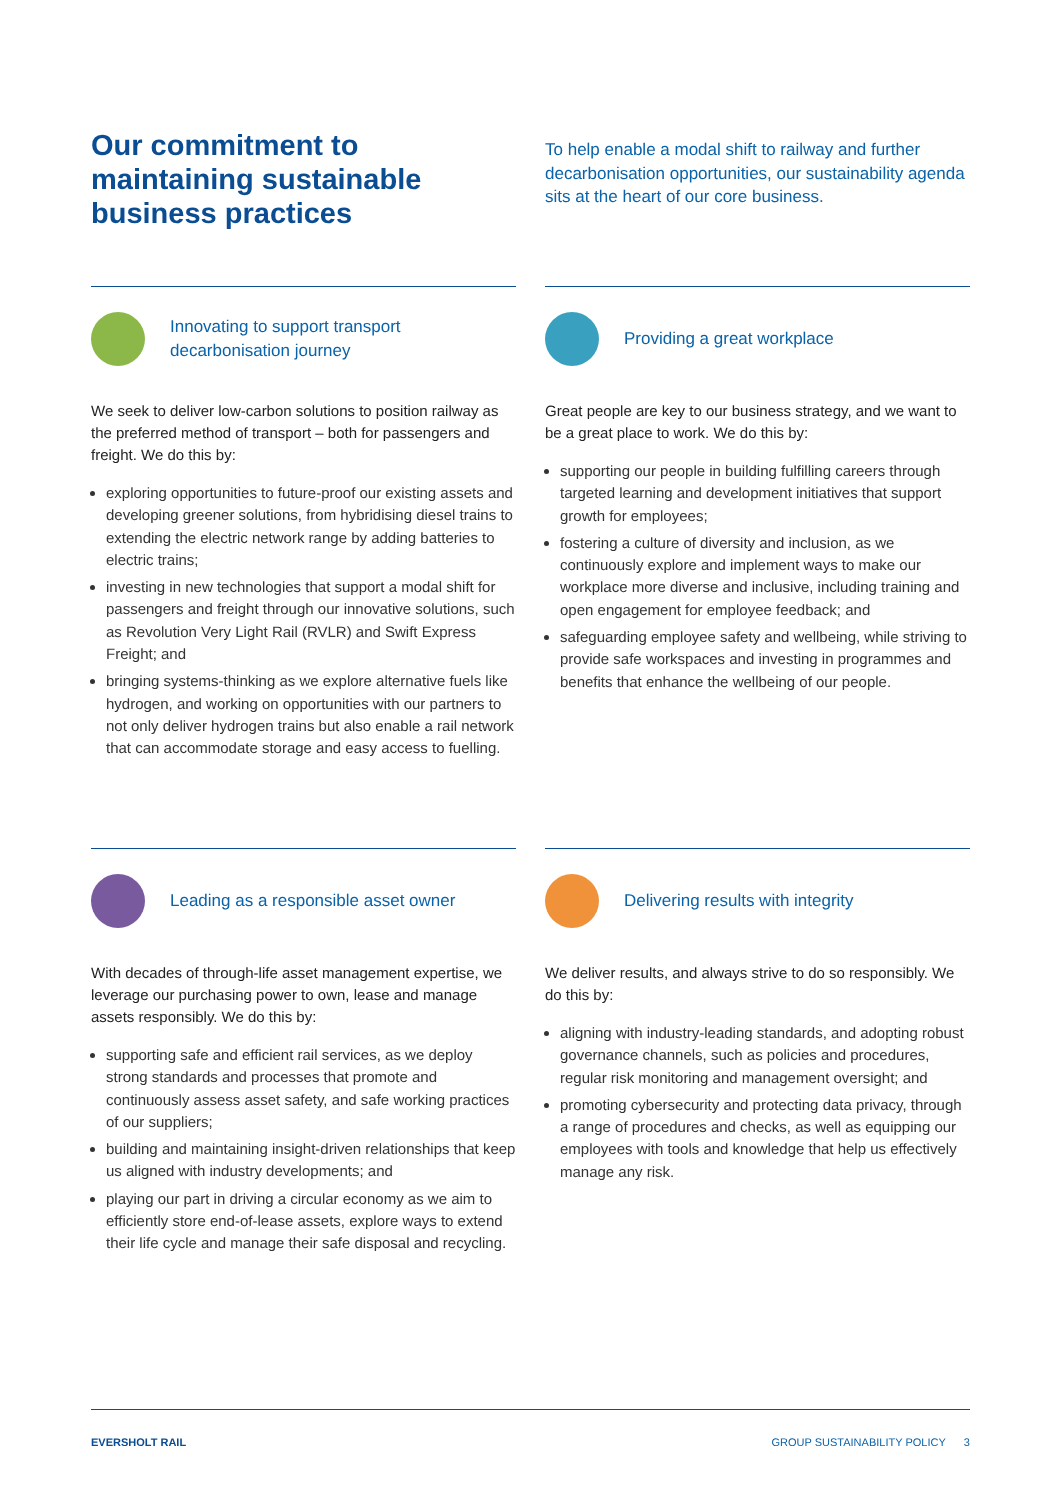Our commitment to maintaining sustainable business practices
To help enable a modal shift to railway and further decarbonisation opportunities, our sustainability agenda sits at the heart of our core business.
Innovating to support transport decarbonisation journey
We seek to deliver low-carbon solutions to position railway as the preferred method of transport – both for passengers and freight. We do this by:
exploring opportunities to future-proof our existing assets and developing greener solutions, from hybridising diesel trains to extending the electric network range by adding batteries to electric trains;
investing in new technologies that support a modal shift for passengers and freight through our innovative solutions, such as Revolution Very Light Rail (RVLR) and Swift Express Freight; and
bringing systems-thinking as we explore alternative fuels like hydrogen, and working on opportunities with our partners to not only deliver hydrogen trains but also enable a rail network that can accommodate storage and easy access to fuelling.
Providing a great workplace
Great people are key to our business strategy, and we want to be a great place to work. We do this by:
supporting our people in building fulfilling careers through targeted learning and development initiatives that support growth for employees;
fostering a culture of diversity and inclusion, as we continuously explore and implement ways to make our workplace more diverse and inclusive, including training and open engagement for employee feedback; and
safeguarding employee safety and wellbeing, while striving to provide safe workspaces and investing in programmes and benefits that enhance the wellbeing of our people.
Leading as a responsible asset owner
With decades of through-life asset management expertise, we leverage our purchasing power to own, lease and manage assets responsibly. We do this by:
supporting safe and efficient rail services, as we deploy strong standards and processes that promote and continuously assess asset safety, and safe working practices of our suppliers;
building and maintaining insight-driven relationships that keep us aligned with industry developments; and
playing our part in driving a circular economy as we aim to efficiently store end-of-lease assets, explore ways to extend their life cycle and manage their safe disposal and recycling.
Delivering results with integrity
We deliver results, and always strive to do so responsibly. We do this by:
aligning with industry-leading standards, and adopting robust governance channels, such as policies and procedures, regular risk monitoring and management oversight; and
promoting cybersecurity and protecting data privacy, through a range of procedures and checks, as well as equipping our employees with tools and knowledge that help us effectively manage any risk.
EVERSHOLT RAIL GROUP SUSTAINABILITY POLICY 3